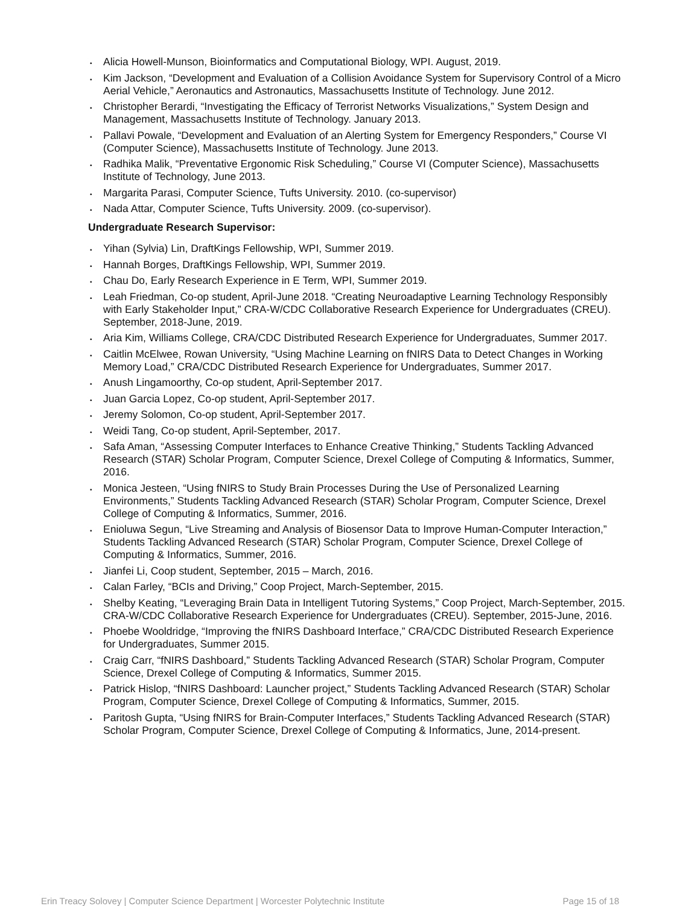• Alicia Howell-Munson, Bioinformatics and Computational Biology, WPI. August, 2019.
• Kim Jackson, “Development and Evaluation of a Collision Avoidance System for Supervisory Control of a Micro Aerial Vehicle,” Aeronautics and Astronautics, Massachusetts Institute of Technology. June 2012.
• Christopher Berardi, “Investigating the Efficacy of Terrorist Networks Visualizations,” System Design and Management, Massachusetts Institute of Technology. January 2013.
• Pallavi Powale, “Development and Evaluation of an Alerting System for Emergency Responders,” Course VI (Computer Science), Massachusetts Institute of Technology. June 2013.
• Radhika Malik, “Preventative Ergonomic Risk Scheduling,” Course VI (Computer Science), Massachusetts Institute of Technology, June 2013.
• Margarita Parasi, Computer Science, Tufts University. 2010. (co-supervisor)
• Nada Attar, Computer Science, Tufts University. 2009. (co-supervisor).
Undergraduate Research Supervisor:
• Yihan (Sylvia) Lin, DraftKings Fellowship, WPI, Summer 2019.
• Hannah Borges, DraftKings Fellowship, WPI, Summer 2019.
• Chau Do, Early Research Experience in E Term, WPI, Summer 2019.
• Leah Friedman, Co-op student, April-June 2018. “Creating Neuroadaptive Learning Technology Responsibly with Early Stakeholder Input,” CRA-W/CDC Collaborative Research Experience for Undergraduates (CREU). September, 2018-June, 2019.
• Aria Kim, Williams College, CRA/CDC Distributed Research Experience for Undergraduates, Summer 2017.
• Caitlin McElwee, Rowan University, “Using Machine Learning on fNIRS Data to Detect Changes in Working Memory Load,” CRA/CDC Distributed Research Experience for Undergraduates, Summer 2017.
• Anush Lingamoorthy, Co-op student, April-September 2017.
• Juan Garcia Lopez, Co-op student, April-September 2017.
• Jeremy Solomon, Co-op student, April-September 2017.
• Weidi Tang, Co-op student, April-September, 2017.
• Safa Aman, “Assessing Computer Interfaces to Enhance Creative Thinking,” Students Tackling Advanced Research (STAR) Scholar Program, Computer Science, Drexel College of Computing & Informatics, Summer, 2016.
• Monica Jesteen, “Using fNIRS to Study Brain Processes During the Use of Personalized Learning Environments,” Students Tackling Advanced Research (STAR) Scholar Program, Computer Science, Drexel College of Computing & Informatics, Summer, 2016.
• Enioluwa Segun, “Live Streaming and Analysis of Biosensor Data to Improve Human-Computer Interaction,” Students Tackling Advanced Research (STAR) Scholar Program, Computer Science, Drexel College of Computing & Informatics, Summer, 2016.
• Jianfei Li, Coop student, September, 2015 – March, 2016.
• Calan Farley, “BCIs and Driving,” Coop Project, March-September, 2015.
• Shelby Keating, “Leveraging Brain Data in Intelligent Tutoring Systems,” Coop Project, March-September, 2015. CRA-W/CDC Collaborative Research Experience for Undergraduates (CREU). September, 2015-June, 2016.
• Phoebe Wooldridge, “Improving the fNIRS Dashboard Interface,” CRA/CDC Distributed Research Experience for Undergraduates, Summer 2015.
• Craig Carr, “fNIRS Dashboard,” Students Tackling Advanced Research (STAR) Scholar Program, Computer Science, Drexel College of Computing & Informatics, Summer 2015.
• Patrick Hislop, “fNIRS Dashboard: Launcher project,” Students Tackling Advanced Research (STAR) Scholar Program, Computer Science, Drexel College of Computing & Informatics, Summer, 2015.
• Paritosh Gupta, “Using fNIRS for Brain-Computer Interfaces,” Students Tackling Advanced Research (STAR) Scholar Program, Computer Science, Drexel College of Computing & Informatics, June, 2014-present.
Erin Treacy Solovey | Computer Science Department | Worcester Polytechnic Institute Page 15 of 18